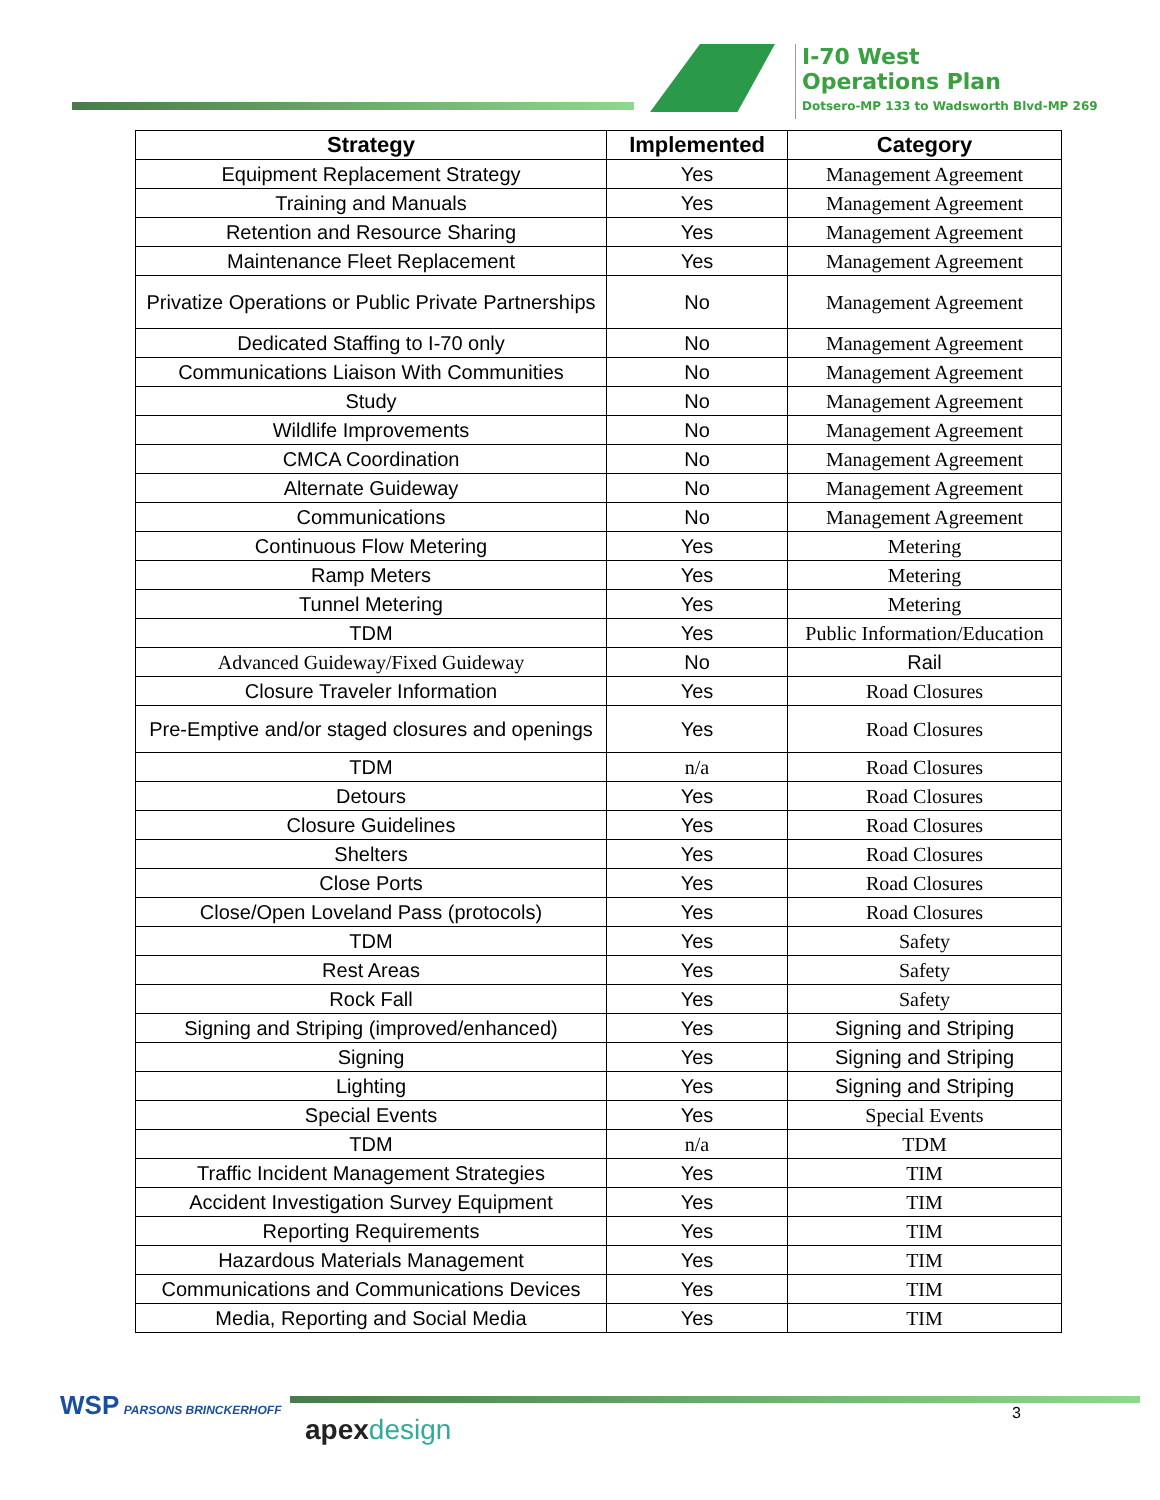I-70 West
Operations Plan
Dotsero-MP 133 to Wadsworth Blvd-MP 269
| Strategy | Implemented | Category |
| --- | --- | --- |
| Equipment Replacement Strategy | Yes | Management Agreement |
| Training and Manuals | Yes | Management Agreement |
| Retention and Resource Sharing | Yes | Management Agreement |
| Maintenance Fleet Replacement | Yes | Management Agreement |
| Privatize Operations or Public Private Partnerships | No | Management Agreement |
| Dedicated Staffing to I-70 only | No | Management Agreement |
| Communications Liaison With Communities | No | Management Agreement |
| Study | No | Management Agreement |
| Wildlife Improvements | No | Management Agreement |
| CMCA Coordination | No | Management Agreement |
| Alternate Guideway | No | Management Agreement |
| Communications | No | Management Agreement |
| Continuous Flow Metering | Yes | Metering |
| Ramp Meters | Yes | Metering |
| Tunnel Metering | Yes | Metering |
| TDM | Yes | Public Information/Education |
| Advanced Guideway/Fixed Guideway | No | Rail |
| Closure Traveler Information | Yes | Road Closures |
| Pre-Emptive and/or staged closures and openings | Yes | Road Closures |
| TDM | n/a | Road Closures |
| Detours | Yes | Road Closures |
| Closure Guidelines | Yes | Road Closures |
| Shelters | Yes | Road Closures |
| Close Ports | Yes | Road Closures |
| Close/Open Loveland Pass (protocols) | Yes | Road Closures |
| TDM | Yes | Safety |
| Rest Areas | Yes | Safety |
| Rock Fall | Yes | Safety |
| Signing and Striping (improved/enhanced) | Yes | Signing and Striping |
| Signing | Yes | Signing and Striping |
| Lighting | Yes | Signing and Striping |
| Special Events | Yes | Special Events |
| TDM | n/a | TDM |
| Traffic Incident Management Strategies | Yes | TIM |
| Accident Investigation Survey Equipment | Yes | TIM |
| Reporting Requirements | Yes | TIM |
| Hazardous Materials Management | Yes | TIM |
| Communications and Communications Devices | Yes | TIM |
| Media, Reporting and Social Media | Yes | TIM |
WSP PARSONS BRINCKERHOFF
apexdesign
3